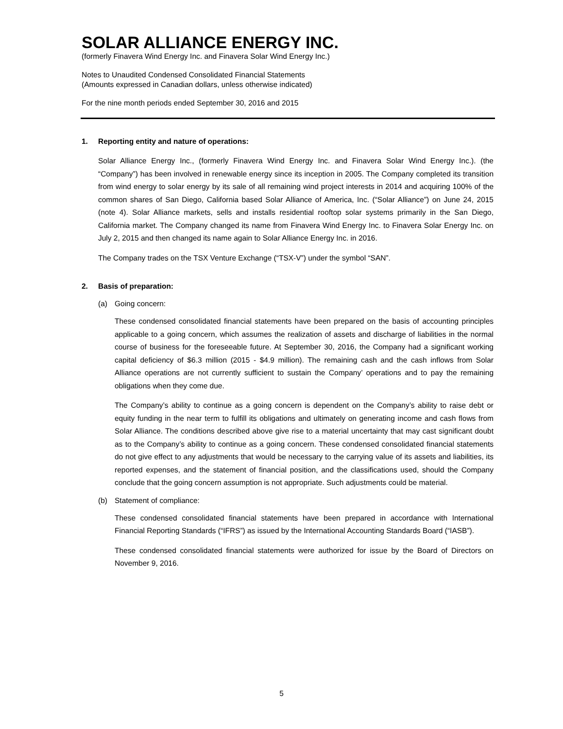SOLAR ALLIANCE ENERGY INC.
(formerly Finavera Wind Energy Inc. and Finavera Solar Wind Energy Inc.)
Notes to Unaudited Condensed Consolidated Financial Statements
(Amounts expressed in Canadian dollars, unless otherwise indicated)
For the nine month periods ended September 30, 2016 and 2015
1. Reporting entity and nature of operations:
Solar Alliance Energy Inc., (formerly Finavera Wind Energy Inc. and Finavera Solar Wind Energy Inc.). (the “Company”) has been involved in renewable energy since its inception in 2005. The Company completed its transition from wind energy to solar energy by its sale of all remaining wind project interests in 2014 and acquiring 100% of the common shares of San Diego, California based Solar Alliance of America, Inc. (“Solar Alliance”) on June 24, 2015 (note 4). Solar Alliance markets, sells and installs residential rooftop solar systems primarily in the San Diego, California market. The Company changed its name from Finavera Wind Energy Inc. to Finavera Solar Energy Inc. on July 2, 2015 and then changed its name again to Solar Alliance Energy Inc. in 2016.
The Company trades on the TSX Venture Exchange (“TSX-V”) under the symbol “SAN”.
2. Basis of preparation:
(a) Going concern:
These condensed consolidated financial statements have been prepared on the basis of accounting principles applicable to a going concern, which assumes the realization of assets and discharge of liabilities in the normal course of business for the foreseeable future. At September 30, 2016, the Company had a significant working capital deficiency of $6.3 million (2015 - $4.9 million). The remaining cash and the cash inflows from Solar Alliance operations are not currently sufficient to sustain the Company’ operations and to pay the remaining obligations when they come due.
The Company’s ability to continue as a going concern is dependent on the Company’s ability to raise debt or equity funding in the near term to fulfill its obligations and ultimately on generating income and cash flows from Solar Alliance. The conditions described above give rise to a material uncertainty that may cast significant doubt as to the Company’s ability to continue as a going concern. These condensed consolidated financial statements do not give effect to any adjustments that would be necessary to the carrying value of its assets and liabilities, its reported expenses, and the statement of financial position, and the classifications used, should the Company conclude that the going concern assumption is not appropriate. Such adjustments could be material.
(b) Statement of compliance:
These condensed consolidated financial statements have been prepared in accordance with International Financial Reporting Standards (“IFRS”) as issued by the International Accounting Standards Board (“IASB”).
These condensed consolidated financial statements were authorized for issue by the Board of Directors on November 9, 2016.
5